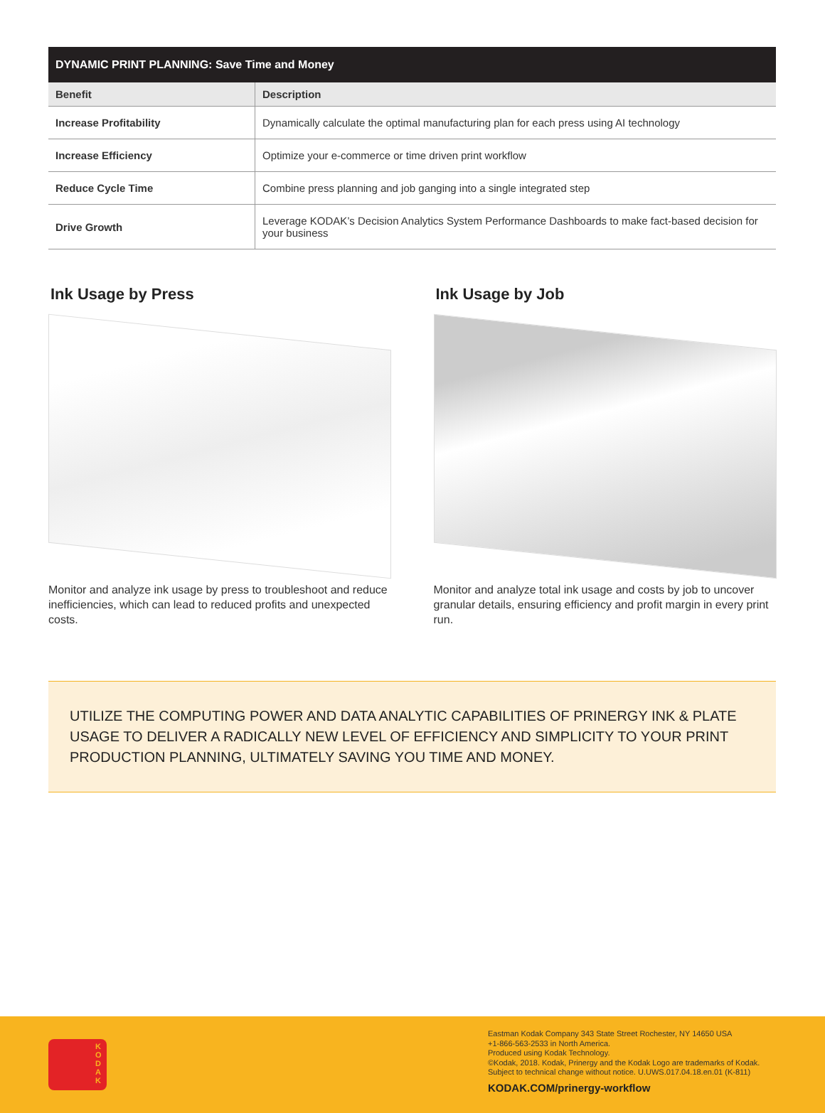| DYNAMIC PRINT PLANNING: Save Time and Money | |
| --- | --- |
| Benefit | Description |
| Increase Profitability | Dynamically calculate the optimal manufacturing plan for each press using AI technology |
| Increase Efficiency | Optimize your e-commerce or time driven print workflow |
| Reduce Cycle Time | Combine press planning and job ganging into a single integrated step |
| Drive Growth | Leverage KODAK’s Decision Analytics System Performance Dashboards to make fact-based decision for your business |
Ink Usage by Press
Monitor and analyze ink usage by press to troubleshoot and reduce inefficiencies, which can lead to reduced profits and unexpected costs.
Ink Usage by Job
Monitor and analyze total ink usage and costs by job to uncover granular details, ensuring efficiency and profit margin in every print run.
UTILIZE THE COMPUTING POWER AND DATA ANALYTIC CAPABILITIES OF PRINERGY INK & PLATE USAGE TO DELIVER A RADICALLY NEW LEVEL OF EFFICIENCY AND SIMPLICITY TO YOUR PRINT PRODUCTION PLANNING, ULTIMATELY SAVING YOU TIME AND MONEY.
K O D A K
Eastman Kodak Company 343 State Street Rochester, NY 14650 USA
+1-866-563-2533 in North America.
Produced using Kodak Technology.
©Kodak, 2018. Kodak, Prinergy and the Kodak Logo are trademarks of Kodak.
Subject to technical change without notice. U.UWS.017.04.18.en.01 (K-811)
KODAK.COM/prinergy-workflow